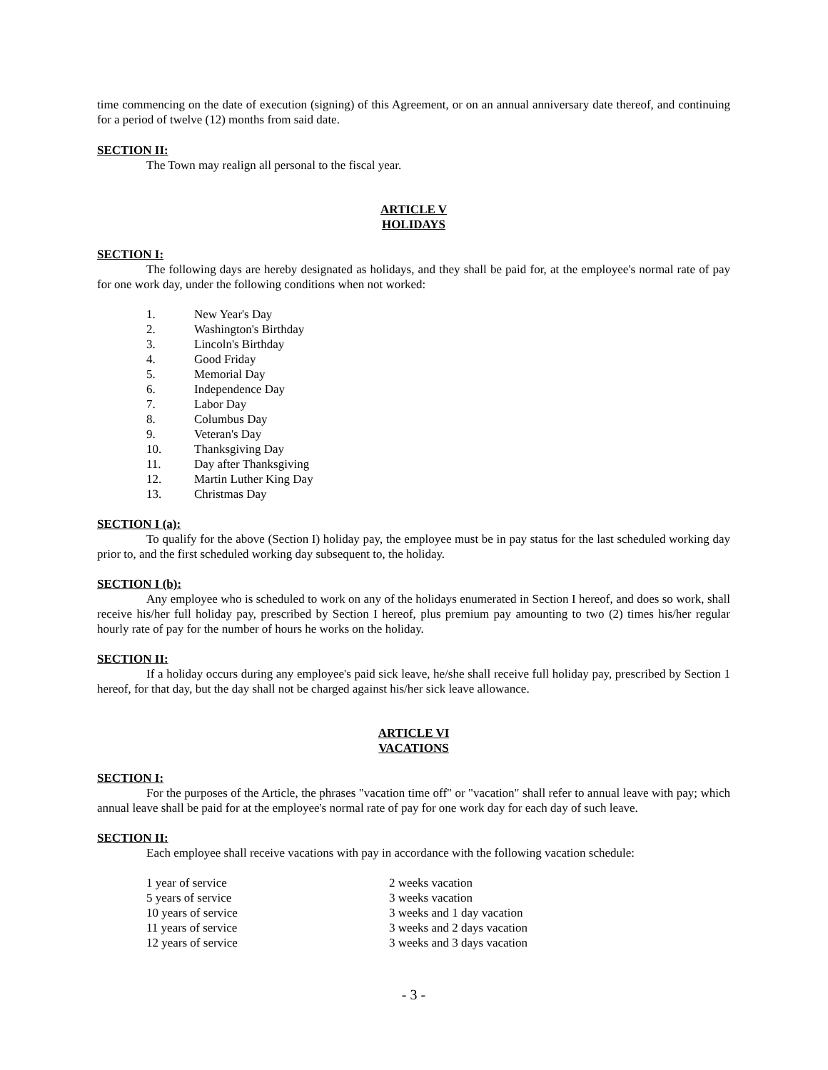time commencing on the date of execution (signing) of this Agreement, or on an annual anniversary date thereof, and continuing for a period of twelve (12) months from said date.
SECTION II:
The Town may realign all personal to the fiscal year.
ARTICLE V
HOLIDAYS
SECTION I:
The following days are hereby designated as holidays, and they shall be paid for, at the employee's normal rate of pay for one work day, under the following conditions when not worked:
| 1. | New Year's Day |
| 2. | Washington's Birthday |
| 3. | Lincoln's Birthday |
| 4. | Good Friday |
| 5. | Memorial Day |
| 6. | Independence Day |
| 7. | Labor Day |
| 8. | Columbus Day |
| 9. | Veteran's Day |
| 10. | Thanksgiving Day |
| 11. | Day after Thanksgiving |
| 12. | Martin Luther King Day |
| 13. | Christmas Day |
SECTION I (a):
To qualify for the above (Section I) holiday pay, the employee must be in pay status for the last scheduled working day prior to, and the first scheduled working day subsequent to, the holiday.
SECTION I (b):
Any employee who is scheduled to work on any of the holidays enumerated in Section I hereof, and does so work, shall receive his/her full holiday pay, prescribed by Section I hereof, plus premium pay amounting to two (2) times his/her regular hourly rate of pay for the number of hours he works on the holiday.
SECTION II:
If a holiday occurs during any employee's paid sick leave, he/she shall receive full holiday pay, prescribed by Section 1 hereof, for that day, but the day shall not be charged against his/her sick leave allowance.
ARTICLE VI
VACATIONS
SECTION I:
For the purposes of the Article, the phrases "vacation time off" or "vacation" shall refer to annual leave with pay; which annual leave shall be paid for at the employee's normal rate of pay for one work day for each day of such leave.
SECTION II:
Each employee shall receive vacations with pay in accordance with the following vacation schedule:
| 1 year of service | 2 weeks vacation |
| 5 years of service | 3 weeks vacation |
| 10 years of service | 3 weeks and 1 day vacation |
| 11 years of service | 3 weeks and 2 days vacation |
| 12 years of service | 3 weeks and 3 days vacation |
- 3 -